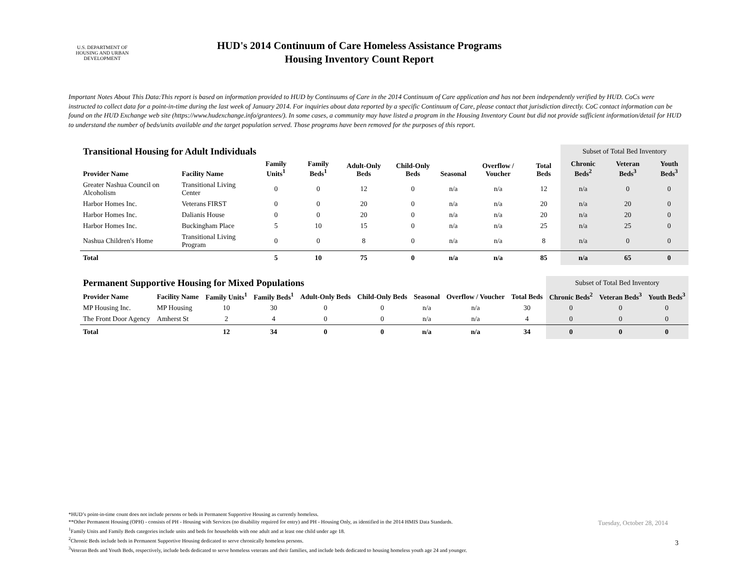U.S. DEPARTMENT OF HOUSING AND URBAN DEVELOPMENT
HUD's 2014 Continuum of Care Homeless Assistance Programs
Housing Inventory Count Report
Important Notes About This Data:This report is based on information provided to HUD by Continuums of Care in the 2014 Continuum of Care application and has not been independently verified by HUD. CoCs were instructed to collect data for a point-in-time during the last week of January 2014. For inquiries about data reported by a specific Continuum of Care, please contact that jurisdiction directly. CoC contact information can be found on the HUD Exchange web site (https://www.hudexchange.info/grantees/). In some cases, a community may have listed a program in the Housing Inventory Count but did not provide sufficient information/detail for HUD to understand the number of beds/units available and the target population served. Those programs have been removed for the purposes of this report.
| Transitional Housing for Adult Individuals | | | | | | | | | Subset of Total Bed Inventory | | |
| Provider Name | Facility Name | Family Units<sup>1</sup> | Family Beds<sup>1</sup> | Adult-Only Beds | Child-Only Beds | Seasonal | Overflow / Voucher | Total Beds | Chronic Beds<sup>2</sup> | Veteran Beds<sup>3</sup> | Youth Beds<sup>3</sup> |
| Greater Nashua Council on Alcoholism | Transitional Living Center | 0 | 0 | 12 | 0 | n/a | n/a | 12 | n/a | 0 | 0 |
| Harbor Homes Inc. | Veterans FIRST | 0 | 0 | 20 | 0 | n/a | n/a | 20 | n/a | 20 | 0 |
| Harbor Homes Inc. | Dalianis House | 0 | 0 | 20 | 0 | n/a | n/a | 20 | n/a | 20 | 0 |
| Harbor Homes Inc. | Buckingham Place | 5 | 10 | 15 | 0 | n/a | n/a | 25 | n/a | 25 | 0 |
| Nashua Children's Home | Transitional Living Program | 0 | 0 | 8 | 0 | n/a | n/a | 8 | n/a | 0 | 0 |
| Total | | 5 | 10 | 75 | 0 | n/a | n/a | 85 | n/a | 65 | 0 |
| Permanent Supportive Housing for Mixed Populations | | | | | | | | | Subset of Total Bed Inventory | | |
| Provider Name | Facility Name | Family Units<sup>1</sup> | Family Beds<sup>1</sup> | Adult-Only Beds | Child-Only Beds | Seasonal | Overflow / Voucher | Total Beds | Chronic Beds<sup>2</sup> | Veteran Beds<sup>3</sup> | Youth Beds<sup>3</sup> |
| MP Housing Inc. | MP Housing | 10 | 30 | 0 | 0 | n/a | n/a | 30 | 0 | 0 | 0 |
| The Front Door Agency | Amherst St | 2 | 4 | 0 | 0 | n/a | n/a | 4 | 0 | 0 | 0 |
| Total | | 12 | 34 | 0 | 0 | n/a | n/a | 34 | 0 | 0 | 0 |
*HUD’s point-in-time count does not include persons or beds in Permanent Supportive Housing as currently homeless.
**Other Permanent Housing (OPH) - consists of PH - Housing with Services (no disability required for entry) and PH - Housing Only, as identified in the 2014 HMIS Data Standards.
<sup>1</sup> Family Units and Family Beds categories include units and beds for households with one adult and at least one child under age 18.
<sup>2</sup> Chronic Beds include beds in Permanent Supportive Housing dedicated to serve chronically homeless persons.
<sup>3</sup> Veteran Beds and Youth Beds, respectively, include beds dedicated to serve homeless veterans and their families, and include beds dedicated to housing homeless youth age 24 and younger.
Tuesday, October 28, 2014
3